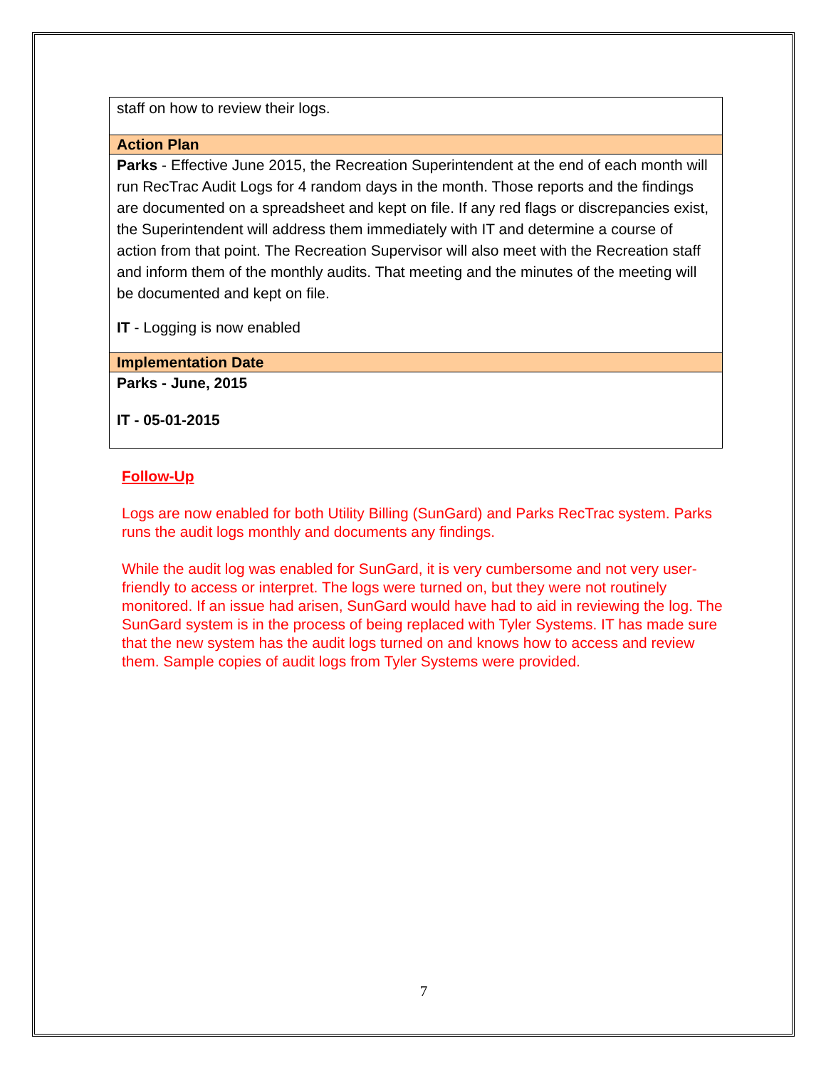| staff on how to review their logs. |
| Action Plan |
| Parks - Effective June 2015, the Recreation Superintendent at the end of each month will run RecTrac Audit Logs for 4 random days in the month. Those reports and the findings are documented on a spreadsheet and kept on file. If any red flags or discrepancies exist, the Superintendent will address them immediately with IT and determine a course of action from that point. The Recreation Supervisor will also meet with the Recreation staff and inform them of the monthly audits. That meeting and the minutes of the meeting will be documented and kept on file. IT - Logging is now enabled |
| Implementation Date |
| Parks - June, 2015 IT - 05-01-2015 |
Follow-Up
Logs are now enabled for both Utility Billing (SunGard) and Parks RecTrac system. Parks runs the audit logs monthly and documents any findings.
While the audit log was enabled for SunGard, it is very cumbersome and not very user-friendly to access or interpret. The logs were turned on, but they were not routinely monitored. If an issue had arisen, SunGard would have had to aid in reviewing the log. The SunGard system is in the process of being replaced with Tyler Systems. IT has made sure that the new system has the audit logs turned on and knows how to access and review them. Sample copies of audit logs from Tyler Systems were provided.
7